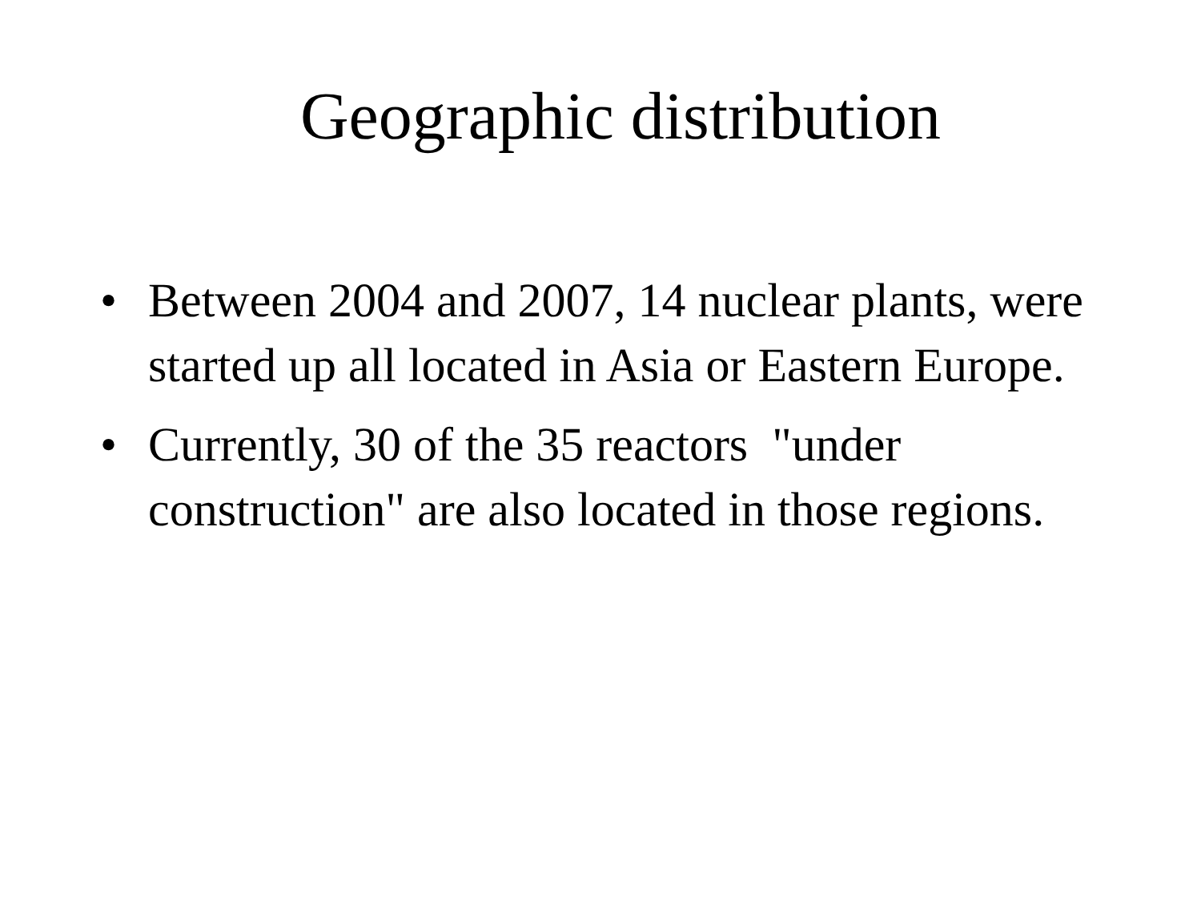Geographic distribution
• Between 2004 and 2007, 14 nuclear plants, were started up all located in Asia or Eastern Europe.
• Currently, 30 of the 35 reactors "under construction" are also located in those regions.